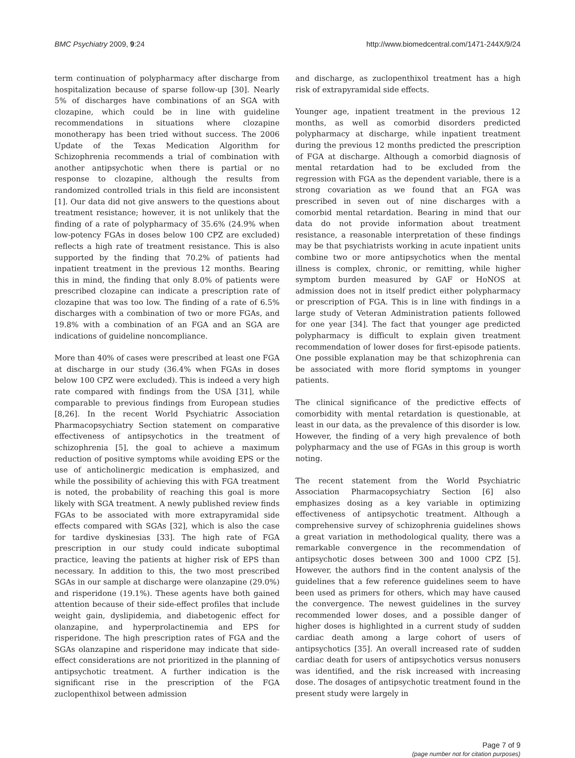BMC Psychiatry 2009, 9:24 http://www.biomedcentral.com/1471-244X/9/24
term continuation of polypharmacy after discharge from hospitalization because of sparse follow-up [30]. Nearly 5% of discharges have combinations of an SGA with clozapine, which could be in line with guideline recommendations in situations where clozapine monotherapy has been tried without success. The 2006 Update of the Texas Medication Algorithm for Schizophrenia recommends a trial of combination with another antipsychotic when there is partial or no response to clozapine, although the results from randomized controlled trials in this field are inconsistent [1]. Our data did not give answers to the questions about treatment resistance; however, it is not unlikely that the finding of a rate of polypharmacy of 35.6% (24.9% when low-potency FGAs in doses below 100 CPZ are excluded) reflects a high rate of treatment resistance. This is also supported by the finding that 70.2% of patients had inpatient treatment in the previous 12 months. Bearing this in mind, the finding that only 8.0% of patients were prescribed clozapine can indicate a prescription rate of clozapine that was too low. The finding of a rate of 6.5% discharges with a combination of two or more FGAs, and 19.8% with a combination of an FGA and an SGA are indications of guideline noncompliance.
More than 40% of cases were prescribed at least one FGA at discharge in our study (36.4% when FGAs in doses below 100 CPZ were excluded). This is indeed a very high rate compared with findings from the USA [31], while comparable to previous findings from European studies [8,26]. In the recent World Psychiatric Association Pharmacopsychiatry Section statement on comparative effectiveness of antipsychotics in the treatment of schizophrenia [5], the goal to achieve a maximum reduction of positive symptoms while avoiding EPS or the use of anticholinergic medication is emphasized, and while the possibility of achieving this with FGA treatment is noted, the probability of reaching this goal is more likely with SGA treatment. A newly published review finds FGAs to be associated with more extrapyramidal side effects compared with SGAs [32], which is also the case for tardive dyskinesias [33]. The high rate of FGA prescription in our study could indicate suboptimal practice, leaving the patients at higher risk of EPS than necessary. In addition to this, the two most prescribed SGAs in our sample at discharge were olanzapine (29.0%) and risperidone (19.1%). These agents have both gained attention because of their side-effect profiles that include weight gain, dyslipidemia, and diabetogenic effect for olanzapine, and hyperprolactinemia and EPS for risperidone. The high prescription rates of FGA and the SGAs olanzapine and risperidone may indicate that side-effect considerations are not prioritized in the planning of antipsychotic treatment. A further indication is the significant rise in the prescription of the FGA zuclopenthixol between admission
and discharge, as zuclopenthixol treatment has a high risk of extrapyramidal side effects.
Younger age, inpatient treatment in the previous 12 months, as well as comorbid disorders predicted polypharmacy at discharge, while inpatient treatment during the previous 12 months predicted the prescription of FGA at discharge. Although a comorbid diagnosis of mental retardation had to be excluded from the regression with FGA as the dependent variable, there is a strong covariation as we found that an FGA was prescribed in seven out of nine discharges with a comorbid mental retardation. Bearing in mind that our data do not provide information about treatment resistance, a reasonable interpretation of these findings may be that psychiatrists working in acute inpatient units combine two or more antipsychotics when the mental illness is complex, chronic, or remitting, while higher symptom burden measured by GAF or HoNOS at admission does not in itself predict either polypharmacy or prescription of FGA. This is in line with findings in a large study of Veteran Administration patients followed for one year [34]. The fact that younger age predicted polypharmacy is difficult to explain given treatment recommendation of lower doses for first-episode patients. One possible explanation may be that schizophrenia can be associated with more florid symptoms in younger patients.
The clinical significance of the predictive effects of comorbidity with mental retardation is questionable, at least in our data, as the prevalence of this disorder is low. However, the finding of a very high prevalence of both polypharmacy and the use of FGAs in this group is worth noting.
The recent statement from the World Psychiatric Association Pharmacopsychiatry Section [6] also emphasizes dosing as a key variable in optimizing effectiveness of antipsychotic treatment. Although a comprehensive survey of schizophrenia guidelines shows a great variation in methodological quality, there was a remarkable convergence in the recommendation of antipsychotic doses between 300 and 1000 CPZ [5]. However, the authors find in the content analysis of the guidelines that a few reference guidelines seem to have been used as primers for others, which may have caused the convergence. The newest guidelines in the survey recommended lower doses, and a possible danger of higher doses is highlighted in a current study of sudden cardiac death among a large cohort of users of antipsychotics [35]. An overall increased rate of sudden cardiac death for users of antipsychotics versus nonusers was identified, and the risk increased with increasing dose. The dosages of antipsychotic treatment found in the present study were largely in
Page 7 of 9
(page number not for citation purposes)